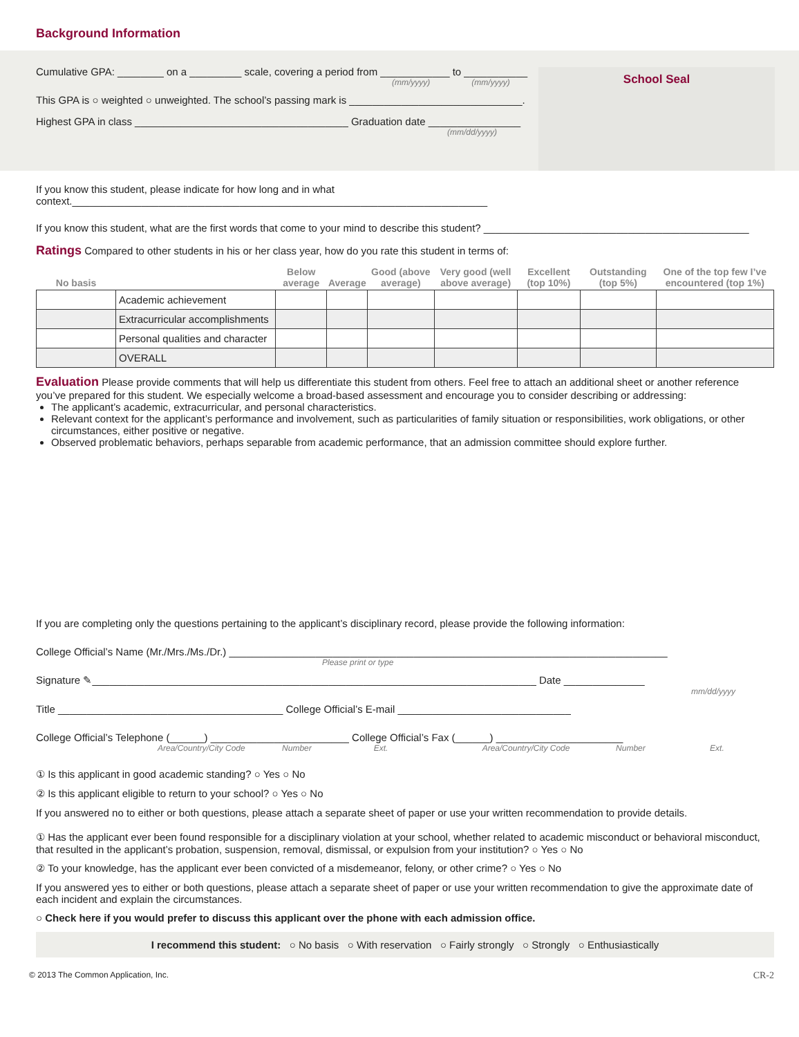Background Information
Cumulative GPA: ________ on a _________ scale, covering a period from ____________ to ___________
(mm/yyyy) (mm/yyyy)
This GPA is ○ weighted ○ unweighted. The school’s passing mark is ______________________________.
Highest GPA in class _____________________________________ Graduation date ________________
(mm/dd/yyyy)
School Seal
If you know this student, please indicate for how long and in what context.________________________________________________________________________
If you know this student, what are the first words that come to your mind to describe this student? ______________________________________________
Ratings Compared to other students in his or her class year, how do you rate this student in terms of:
| No basis | | Below average | Average | Good (above average) | Very good (well above average) | Excellent (top 10%) | Outstanding (top 5%) | One of the top few I’ve encountered (top 1%) |
| --- | --- | --- | --- | --- | --- | --- | --- | --- |
| | Academic achievement | | | | | | | |
| | Extracurricular accomplishments | | | | | | | |
| | Personal qualities and character | | | | | | | |
| | OVERALL | | | | | | | |
Evaluation Please provide comments that will help us differentiate this student from others. Feel free to attach an additional sheet or another reference you’ve prepared for this student. We especially welcome a broad-based assessment and encourage you to consider describing or addressing:
The applicant’s academic, extracurricular, and personal characteristics.
Relevant context for the applicant’s performance and involvement, such as particularities of family situation or responsibilities, work obligations, or other circumstances, either positive or negative.
Observed problematic behaviors, perhaps separable from academic performance, that an admission committee should explore further.
If you are completing only the questions pertaining to the applicant’s disciplinary record, please provide the following information:
College Official’s Name (Mr./Mrs./Ms./Dr.) ____________________________________________________________________________
Please print or type
Signature ✎_____________________________________________________________________________ Date ______________
mm/dd/yyyy
Title _______________________________________ College Official’s E-mail ______________________________
College Official’s Telephone (______) ________________________ College Official’s Fax (______) ______________________
Area/Country/City Code Number Ext. Area/Country/City Code Number Ext.
① Is this applicant in good academic standing? ○ Yes ○ No
② Is this applicant eligible to return to your school? ○ Yes ○ No
If you answered no to either or both questions, please attach a separate sheet of paper or use your written recommendation to provide details.
① Has the applicant ever been found responsible for a disciplinary violation at your school, whether related to academic misconduct or behavioral misconduct, that resulted in the applicant’s probation, suspension, removal, dismissal, or expulsion from your institution? ○ Yes ○ No
② To your knowledge, has the applicant ever been convicted of a misdemeanor, felony, or other crime? ○ Yes ○ No
If you answered yes to either or both questions, please attach a separate sheet of paper or use your written recommendation to give the approximate date of each incident and explain the circumstances.
○ Check here if you would prefer to discuss this applicant over the phone with each admission office.
I recommend this student: ○ No basis ○ With reservation ○ Fairly strongly ○ Strongly ○ Enthusiastically
© 2013 The Common Application, Inc. CR-2